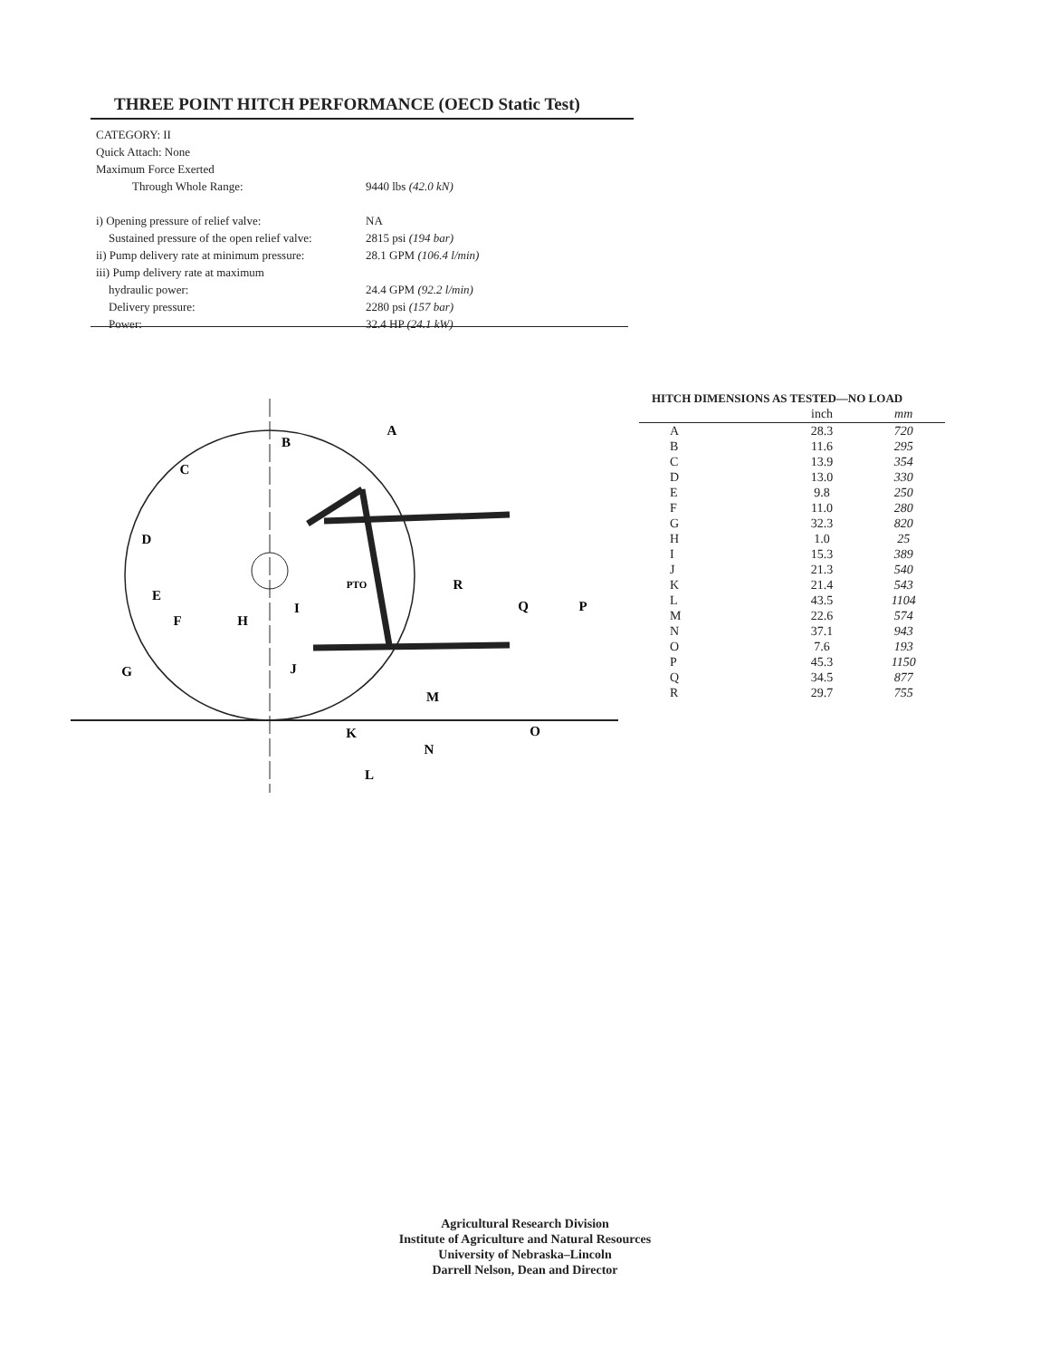THREE POINT HITCH PERFORMANCE (OECD Static Test)
| CATEGORY: II | |
| Quick Attach: None | |
| Maximum Force Exerted | |
| Through Whole Range: | 9440 lbs (42.0 kN) |
| i) Opening pressure of relief valve: | NA |
| Sustained pressure of the open relief valve: | 2815 psi (194 bar) |
| ii) Pump delivery rate at minimum pressure: | 28.1 GPM (106.4 l/min) |
| iii) Pump delivery rate at maximum | |
| hydraulic power: | 24.4 GPM (92.2 l/min) |
| Delivery pressure: | 2280 psi (157 bar) |
| Power: | 32.4 HP (24.1 kW) |
A
B
C
D
E
F
G
H
I
J
K
L
M
N
O
P
Q
R
PTO
| HITCH DIMENSIONS AS TESTED—NO LOAD | | |
| --- | --- | --- |
| | inch | mm |
| A | 28.3 | 720 |
| B | 11.6 | 295 |
| C | 13.9 | 354 |
| D | 13.0 | 330 |
| E | 9.8 | 250 |
| F | 11.0 | 280 |
| G | 32.3 | 820 |
| H | 1.0 | 25 |
| I | 15.3 | 389 |
| J | 21.3 | 540 |
| K | 21.4 | 543 |
| L | 43.5 | 1104 |
| M | 22.6 | 574 |
| N | 37.1 | 943 |
| O | 7.6 | 193 |
| P | 45.3 | 1150 |
| Q | 34.5 | 877 |
| R | 29.7 | 755 |
Agricultural Research Division
Institute of Agriculture and Natural Resources
University of Nebraska–Lincoln
Darrell Nelson, Dean and Director